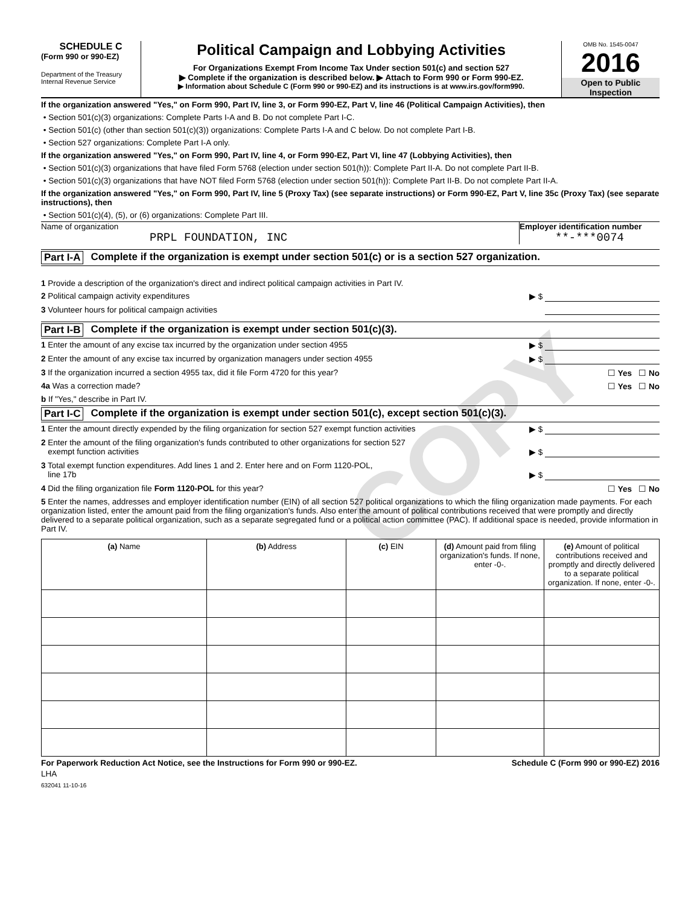SCHEDULE C
(Form 990 or 990-EZ)
Department of the Treasury
Internal Revenue Service
Political Campaign and Lobbying Activities
For Organizations Exempt From Income Tax Under section 501(c) and section 527
▶ Complete if the organization is described below. ▶ Attach to Form 990 or Form 990-EZ.
▶ Information about Schedule C (Form 990 or 990-EZ) and its instructions is at www.irs.gov/form990.
OMB No. 1545-0047
2016
Open to Public
Inspection
If the organization answered "Yes," on Form 990, Part IV, line 3, or Form 990-EZ, Part V, line 46 (Political Campaign Activities), then
• Section 501(c)(3) organizations: Complete Parts I-A and B. Do not complete Part I-C.
• Section 501(c) (other than section 501(c)(3)) organizations: Complete Parts I-A and C below. Do not complete Part I-B.
• Section 527 organizations: Complete Part I-A only.
If the organization answered "Yes," on Form 990, Part IV, line 4, or Form 990-EZ, Part VI, line 47 (Lobbying Activities), then
• Section 501(c)(3) organizations that have filed Form 5768 (election under section 501(h)): Complete Part II-A. Do not complete Part II-B.
• Section 501(c)(3) organizations that have NOT filed Form 5768 (election under section 501(h)): Complete Part II-B. Do not complete Part II-A.
If the organization answered "Yes," on Form 990, Part IV, line 5 (Proxy Tax) (see separate instructions) or Form 990-EZ, Part V, line 35c (Proxy Tax) (see separate instructions), then
• Section 501(c)(4), (5), or (6) organizations: Complete Part III.
Name of organization
PRPL FOUNDATION, INC
Employer identification number
**-***0074
Part I-A Complete if the organization is exempt under section 501(c) or is a section 527 organization.
1 Provide a description of the organization's direct and indirect political campaign activities in Part IV.
2 Political campaign activity expenditures ▶ $
3 Volunteer hours for political campaign activities
Part I-B Complete if the organization is exempt under section 501(c)(3).
1 Enter the amount of any excise tax incurred by the organization under section 4955 ▶ $
2 Enter the amount of any excise tax incurred by organization managers under section 4955 ▶ $
3 If the organization incurred a section 4955 tax, did it file Form 4720 for this year? ☐ Yes ☐ No
4a Was a correction made? ☐ Yes ☐ No
b If "Yes," describe in Part IV.
Part I-C Complete if the organization is exempt under section 501(c), except section 501(c)(3).
1 Enter the amount directly expended by the filing organization for section 527 exempt function activities ▶ $
2 Enter the amount of the filing organization's funds contributed to other organizations for section 527
exempt function activities
▶ $
3 Total exempt function expenditures. Add lines 1 and 2. Enter here and on Form 1120-POL,
line 17b
▶ $
4 Did the filing organization file Form 1120-POL for this year? ☐ Yes ☐ No
5 Enter the names, addresses and employer identification number (EIN) of all section 527 political organizations to which the filing organization made payments. For each organization listed, enter the amount paid from the filing organization's funds. Also enter the amount of political contributions received that were promptly and directly delivered to a separate political organization, such as a separate segregated fund or a political action committee (PAC). If additional space is needed, provide information in Part IV.
| (a) Name | (b) Address | (c) EIN | (d) Amount paid from filing organization's funds. If none, enter -0-. | (e) Amount of political contributions received and promptly and directly delivered to a separate political organization. If none, enter -0-. |
| --- | --- | --- | --- | --- |
For Paperwork Reduction Act Notice, see the Instructions for Form 990 or 990-EZ. Schedule C (Form 990 or 990-EZ) 2016
LHA
632041 11-10-16
COPY